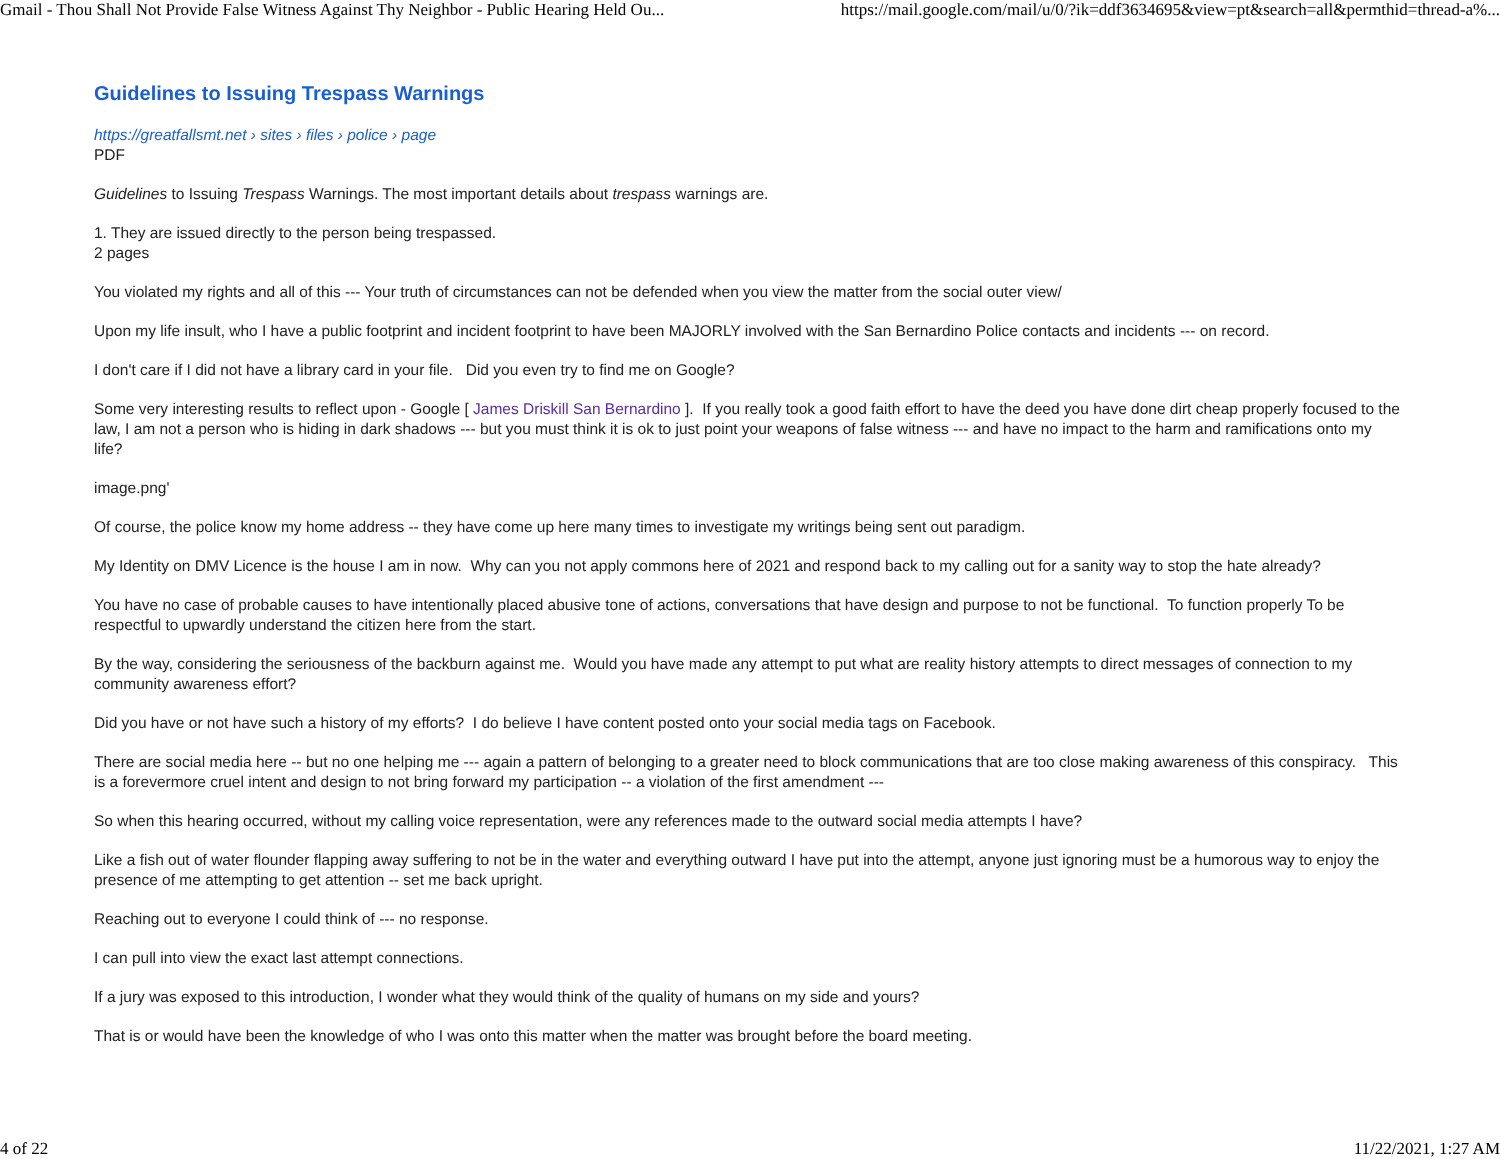Gmail - Thou Shall Not Provide False Witness Against Thy Neighbor - Public Hearing Held Ou... https://mail.google.com/mail/u/0/?ik=ddf3634695&view=pt&search=all&permthid=thread-a%...
Guidelines to Issuing Trespass Warnings
https://greatfallsmt.net › sites › files › police › page
PDF
Guidelines to Issuing Trespass Warnings. The most important details about trespass warnings are.
1. They are issued directly to the person being trespassed.
2 pages
You violated my rights and all of this --- Your truth of circumstances can not be defended when you view the matter from the social outer view/
Upon my life insult, who I have a public footprint and incident footprint to have been MAJORLY involved with the San Bernardino Police contacts and incidents --- on record.
I don't care if I did not have a library card in your file. Did you even try to find me on Google?
Some very interesting results to reflect upon - Google [ James Driskill San Bernardino ]. If you really took a good faith effort to have the deed you have done dirt cheap properly focused to the law, I am not a person who is hiding in dark shadows --- but you must think it is ok to just point your weapons of false witness --- and have no impact to the harm and ramifications onto my life?
image.png'
Of course, the police know my home address -- they have come up here many times to investigate my writings being sent out paradigm.
My Identity on DMV Licence is the house I am in now. Why can you not apply commons here of 2021 and respond back to my calling out for a sanity way to stop the hate already?
You have no case of probable causes to have intentionally placed abusive tone of actions, conversations that have design and purpose to not be functional. To function properly To be respectful to upwardly understand the citizen here from the start.
By the way, considering the seriousness of the backburn against me. Would you have made any attempt to put what are reality history attempts to direct messages of connection to my community awareness effort?
Did you have or not have such a history of my efforts? I do believe I have content posted onto your social media tags on Facebook.
There are social media here -- but no one helping me --- again a pattern of belonging to a greater need to block communications that are too close making awareness of this conspiracy. This is a forevermore cruel intent and design to not bring forward my participation -- a violation of the first amendment ---
So when this hearing occurred, without my calling voice representation, were any references made to the outward social media attempts I have?
Like a fish out of water flounder flapping away suffering to not be in the water and everything outward I have put into the attempt, anyone just ignoring must be a humorous way to enjoy the presence of me attempting to get attention -- set me back upright.
Reaching out to everyone I could think of --- no response.
I can pull into view the exact last attempt connections.
If a jury was exposed to this introduction, I wonder what they would think of the quality of humans on my side and yours?
That is or would have been the knowledge of who I was onto this matter when the matter was brought before the board meeting.
4 of 22 11/22/2021, 1:27 AM